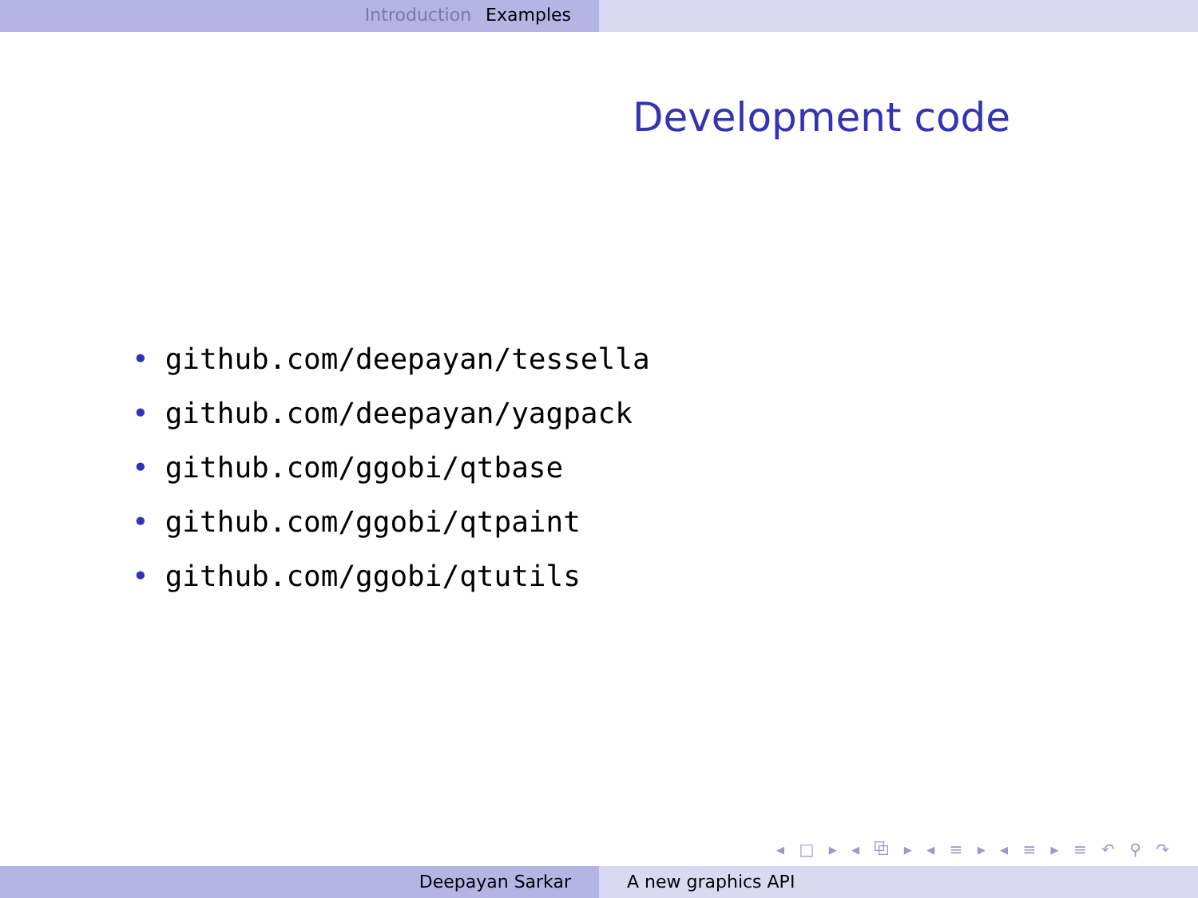Introduction Examples
Development code
• github.com/deepayan/tessella
• github.com/deepayan/yagpack
• github.com/ggobi/qtbase
• github.com/ggobi/qtpaint
• github.com/ggobi/qtutils
◂ □ ▸ ◂ ⧉ ▸ ◂ ≡ ▸ ◂ ≡ ▸ ≡ ↶ ⚲ ↷
Deepayan Sarkar A new graphics API